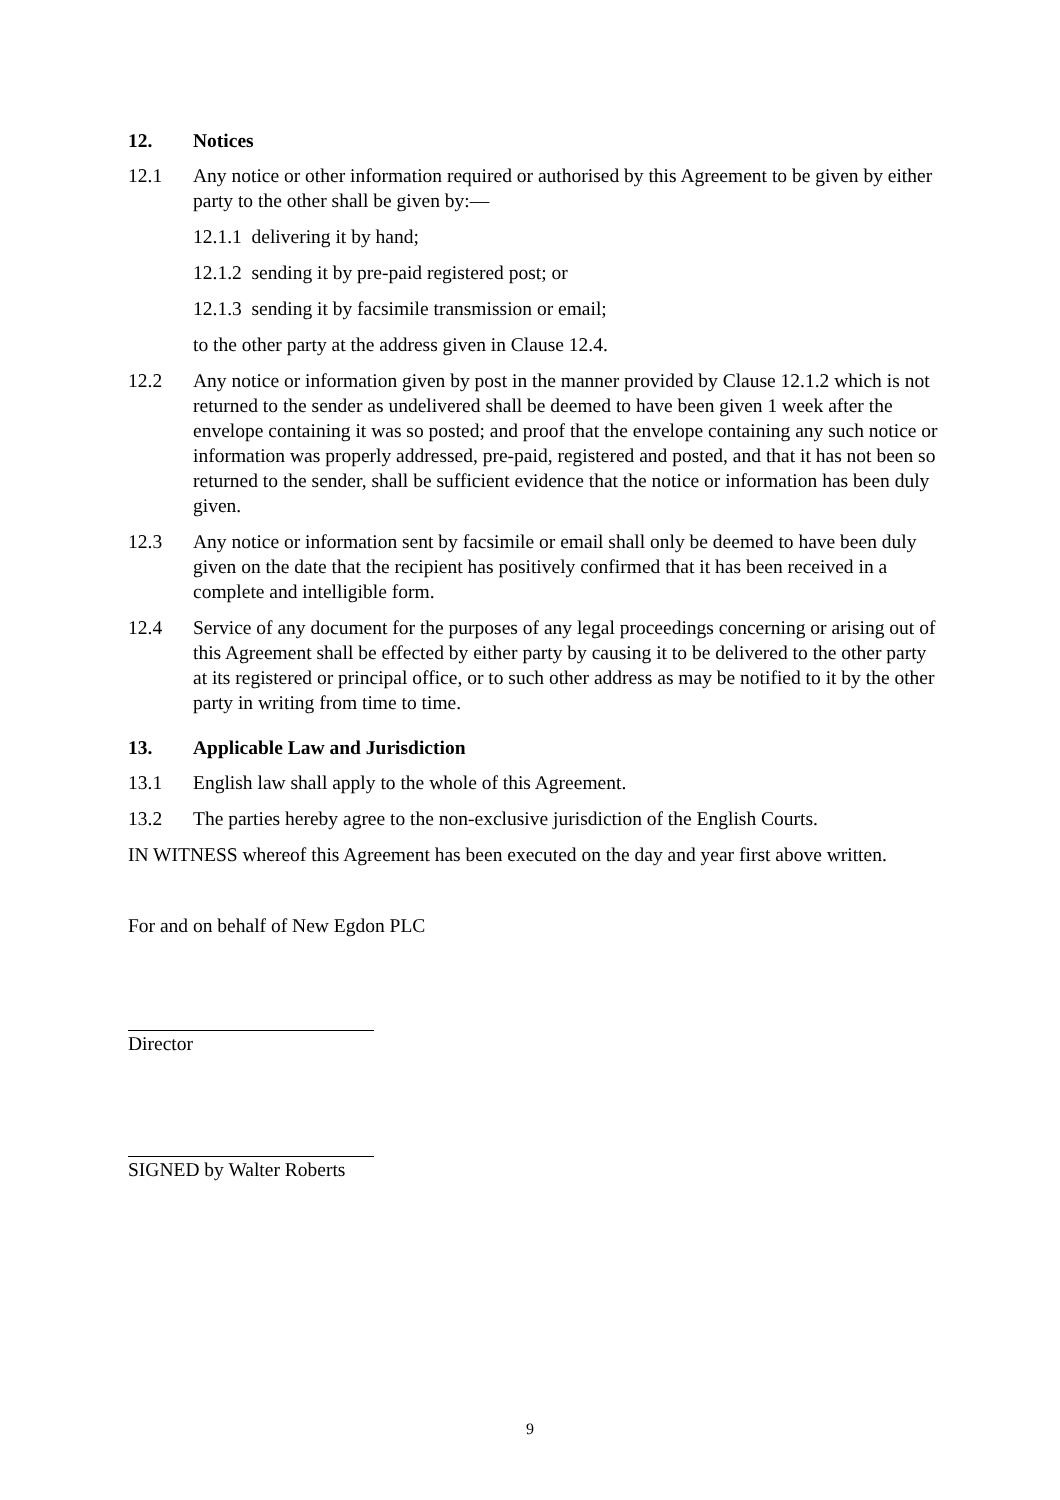12. Notices
12.1 Any notice or other information required or authorised by this Agreement to be given by either party to the other shall be given by:—
12.1.1 delivering it by hand;
12.1.2 sending it by pre-paid registered post; or
12.1.3 sending it by facsimile transmission or email;
to the other party at the address given in Clause 12.4.
12.2 Any notice or information given by post in the manner provided by Clause 12.1.2 which is not returned to the sender as undelivered shall be deemed to have been given 1 week after the envelope containing it was so posted; and proof that the envelope containing any such notice or information was properly addressed, pre-paid, registered and posted, and that it has not been so returned to the sender, shall be sufficient evidence that the notice or information has been duly given.
12.3 Any notice or information sent by facsimile or email shall only be deemed to have been duly given on the date that the recipient has positively confirmed that it has been received in a complete and intelligible form.
12.4 Service of any document for the purposes of any legal proceedings concerning or arising out of this Agreement shall be effected by either party by causing it to be delivered to the other party at its registered or principal office, or to such other address as may be notified to it by the other party in writing from time to time.
13. Applicable Law and Jurisdiction
13.1 English law shall apply to the whole of this Agreement.
13.2 The parties hereby agree to the non-exclusive jurisdiction of the English Courts.
IN WITNESS whereof this Agreement has been executed on the day and year first above written.
For and on behalf of New Egdon PLC
Director
SIGNED by Walter Roberts
9